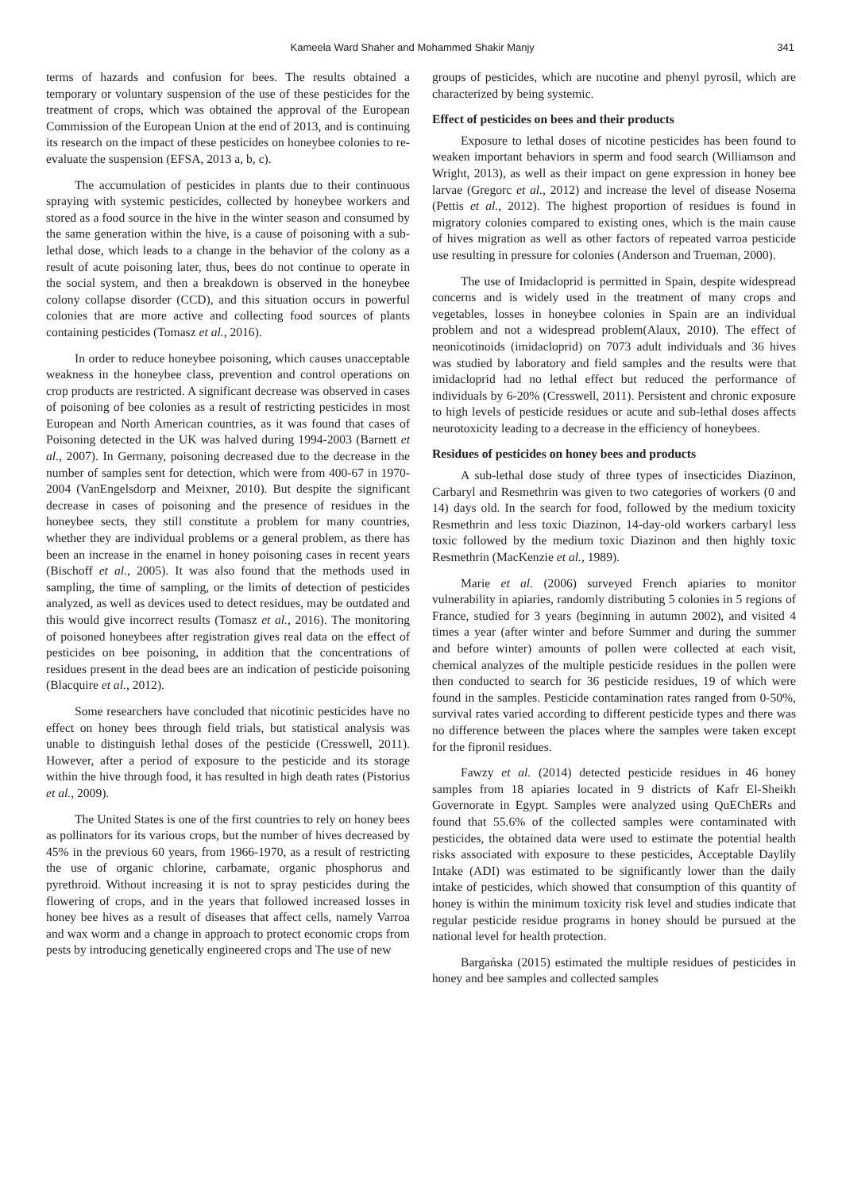Kameela Ward Shaher and Mohammed Shakir Manjy 341
terms of hazards and confusion for bees. The results obtained a temporary or voluntary suspension of the use of these pesticides for the treatment of crops, which was obtained the approval of the European Commission of the European Union at the end of 2013, and is continuing its research on the impact of these pesticides on honeybee colonies to re-evaluate the suspension (EFSA, 2013 a, b, c).
The accumulation of pesticides in plants due to their continuous spraying with systemic pesticides, collected by honeybee workers and stored as a food source in the hive in the winter season and consumed by the same generation within the hive, is a cause of poisoning with a sub-lethal dose, which leads to a change in the behavior of the colony as a result of acute poisoning later, thus, bees do not continue to operate in the social system, and then a breakdown is observed in the honeybee colony collapse disorder (CCD), and this situation occurs in powerful colonies that are more active and collecting food sources of plants containing pesticides (Tomasz et al., 2016).
In order to reduce honeybee poisoning, which causes unacceptable weakness in the honeybee class, prevention and control operations on crop products are restricted. A significant decrease was observed in cases of poisoning of bee colonies as a result of restricting pesticides in most European and North American countries, as it was found that cases of Poisoning detected in the UK was halved during 1994-2003 (Barnett et al., 2007). In Germany, poisoning decreased due to the decrease in the number of samples sent for detection, which were from 400-67 in 1970-2004 (VanEngelsdorp and Meixner, 2010). But despite the significant decrease in cases of poisoning and the presence of residues in the honeybee sects, they still constitute a problem for many countries, whether they are individual problems or a general problem, as there has been an increase in the enamel in honey poisoning cases in recent years (Bischoff et al., 2005). It was also found that the methods used in sampling, the time of sampling, or the limits of detection of pesticides analyzed, as well as devices used to detect residues, may be outdated and this would give incorrect results (Tomasz et al., 2016). The monitoring of poisoned honeybees after registration gives real data on the effect of pesticides on bee poisoning, in addition that the concentrations of residues present in the dead bees are an indication of pesticide poisoning (Blacquire et al., 2012).
Some researchers have concluded that nicotinic pesticides have no effect on honey bees through field trials, but statistical analysis was unable to distinguish lethal doses of the pesticide (Cresswell, 2011). However, after a period of exposure to the pesticide and its storage within the hive through food, it has resulted in high death rates (Pistorius et al., 2009).
The United States is one of the first countries to rely on honey bees as pollinators for its various crops, but the number of hives decreased by 45% in the previous 60 years, from 1966-1970, as a result of restricting the use of organic chlorine, carbamate, organic phosphorus and pyrethroid. Without increasing it is not to spray pesticides during the flowering of crops, and in the years that followed increased losses in honey bee hives as a result of diseases that affect cells, namely Varroa and wax worm and a change in approach to protect economic crops from pests by introducing genetically engineered crops and The use of new
groups of pesticides, which are nucotine and phenyl pyrosil, which are characterized by being systemic.
Effect of pesticides on bees and their products
Exposure to lethal doses of nicotine pesticides has been found to weaken important behaviors in sperm and food search (Williamson and Wright, 2013), as well as their impact on gene expression in honey bee larvae (Gregorc et al., 2012) and increase the level of disease Nosema (Pettis et al., 2012). The highest proportion of residues is found in migratory colonies compared to existing ones, which is the main cause of hives migration as well as other factors of repeated varroa pesticide use resulting in pressure for colonies (Anderson and Trueman, 2000).
The use of Imidacloprid is permitted in Spain, despite widespread concerns and is widely used in the treatment of many crops and vegetables, losses in honeybee colonies in Spain are an individual problem and not a widespread problem(Alaux, 2010). The effect of neonicotinoids (imidacloprid) on 7073 adult individuals and 36 hives was studied by laboratory and field samples and the results were that imidacloprid had no lethal effect but reduced the performance of individuals by 6-20% (Cresswell, 2011). Persistent and chronic exposure to high levels of pesticide residues or acute and sub-lethal doses affects neurotoxicity leading to a decrease in the efficiency of honeybees.
Residues of pesticides on honey bees and products
A sub-lethal dose study of three types of insecticides Diazinon, Carbaryl and Resmethrin was given to two categories of workers (0 and 14) days old. In the search for food, followed by the medium toxicity Resmethrin and less toxic Diazinon, 14-day-old workers carbaryl less toxic followed by the medium toxic Diazinon and then highly toxic Resmethrin (MacKenzie et al., 1989).
Marie et al. (2006) surveyed French apiaries to monitor vulnerability in apiaries, randomly distributing 5 colonies in 5 regions of France, studied for 3 years (beginning in autumn 2002), and visited 4 times a year (after winter and before Summer and during the summer and before winter) amounts of pollen were collected at each visit, chemical analyzes of the multiple pesticide residues in the pollen were then conducted to search for 36 pesticide residues, 19 of which were found in the samples. Pesticide contamination rates ranged from 0-50%, survival rates varied according to different pesticide types and there was no difference between the places where the samples were taken except for the fipronil residues.
Fawzy et al. (2014) detected pesticide residues in 46 honey samples from 18 apiaries located in 9 districts of Kafr El-Sheikh Governorate in Egypt. Samples were analyzed using QuEChERs and found that 55.6% of the collected samples were contaminated with pesticides, the obtained data were used to estimate the potential health risks associated with exposure to these pesticides, Acceptable Daylily Intake (ADI) was estimated to be significantly lower than the daily intake of pesticides, which showed that consumption of this quantity of honey is within the minimum toxicity risk level and studies indicate that regular pesticide residue programs in honey should be pursued at the national level for health protection.
Bargańska (2015) estimated the multiple residues of pesticides in honey and bee samples and collected samples